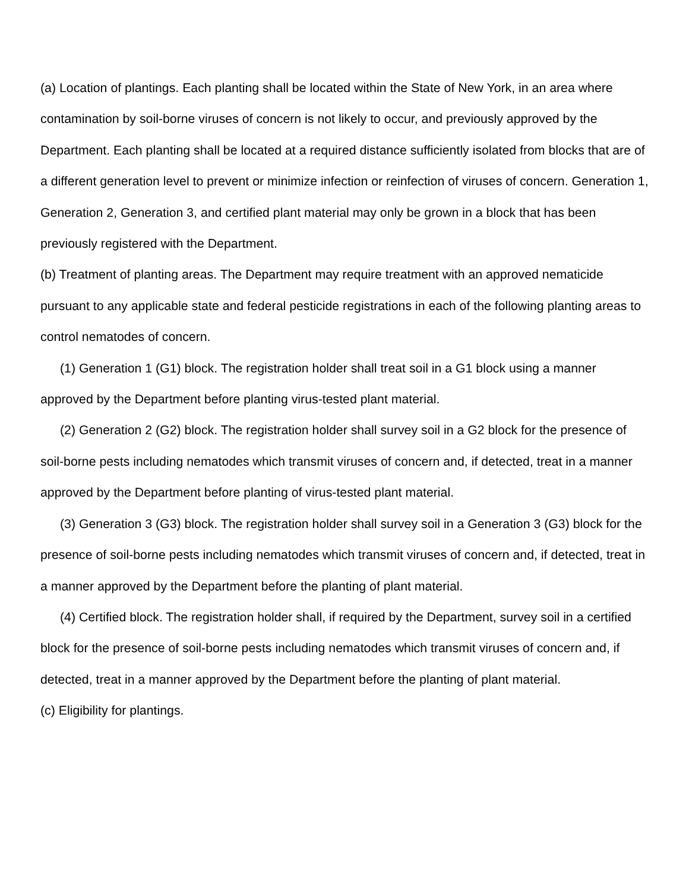(a) Location of plantings. Each planting shall be located within the State of New York, in an area where contamination by soil-borne viruses of concern is not likely to occur, and previously approved by the Department. Each planting shall be located at a required distance sufficiently isolated from blocks that are of a different generation level to prevent or minimize infection or reinfection of viruses of concern. Generation 1, Generation 2, Generation 3, and certified plant material may only be grown in a block that has been previously registered with the Department.
(b) Treatment of planting areas. The Department may require treatment with an approved nematicide pursuant to any applicable state and federal pesticide registrations in each of the following planting areas to control nematodes of concern.
(1) Generation 1 (G1) block. The registration holder shall treat soil in a G1 block using a manner approved by the Department before planting virus-tested plant material.
(2) Generation 2 (G2) block. The registration holder shall survey soil in a G2 block for the presence of soil-borne pests including nematodes which transmit viruses of concern and, if detected, treat in a manner approved by the Department before planting of virus-tested plant material.
(3) Generation 3 (G3) block. The registration holder shall survey soil in a Generation 3 (G3) block for the presence of soil-borne pests including nematodes which transmit viruses of concern and, if detected, treat in a manner approved by the Department before the planting of plant material.
(4) Certified block. The registration holder shall, if required by the Department, survey soil in a certified block for the presence of soil-borne pests including nematodes which transmit viruses of concern and, if detected, treat in a manner approved by the Department before the planting of plant material.
(c) Eligibility for plantings.